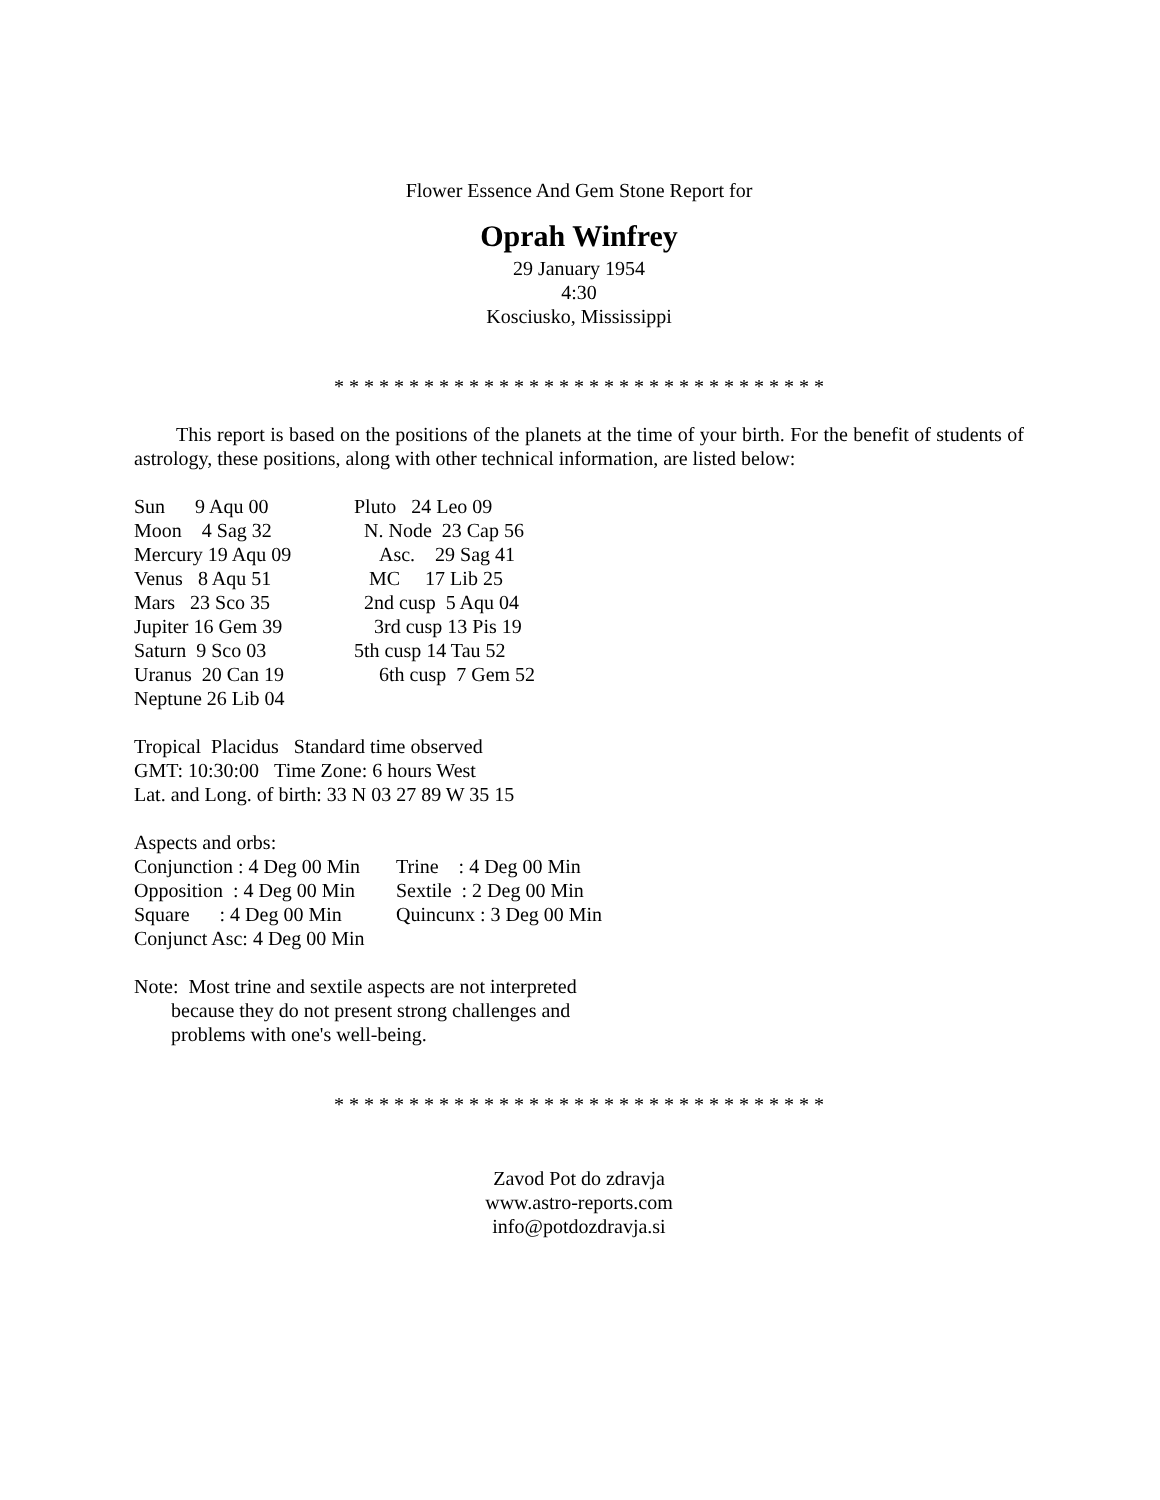Flower Essence And Gem Stone Report for
Oprah Winfrey
29 January 1954
4:30
Kosciusko, Mississippi
* * * * * * * * * * * * * * * * * * * * * * * * * * * * * * * * *
This report is based on the positions of the planets at the time of your birth. For the benefit of students of astrology, these positions, along with other technical information, are listed below:
Sun 9 Aqu 00 Pluto 24 Leo 09
Moon 4 Sag 32 N. Node 23 Cap 56
Mercury 19 Aqu 09 Asc. 29 Sag 41
Venus 8 Aqu 51 MC 17 Lib 25
Mars 23 Sco 35 2nd cusp 5 Aqu 04
Jupiter 16 Gem 39 3rd cusp 13 Pis 19
Saturn 9 Sco 03 5th cusp 14 Tau 52
Uranus 20 Can 19 6th cusp 7 Gem 52
Neptune 26 Lib 04
Tropical Placidus Standard time observed
GMT: 10:30:00 Time Zone: 6 hours West
Lat. and Long. of birth: 33 N 03 27 89 W 35 15
Aspects and orbs:
Conjunction : 4 Deg 00 Min Trine : 4 Deg 00 Min
Opposition : 4 Deg 00 Min Sextile : 2 Deg 00 Min
Square : 4 Deg 00 Min Quincunx : 3 Deg 00 Min
Conjunct Asc: 4 Deg 00 Min
Note: Most trine and sextile aspects are not interpreted
because they do not present strong challenges and
problems with one's well-being.
* * * * * * * * * * * * * * * * * * * * * * * * * * * * * * * * *
Zavod Pot do zdravja
www.astro-reports.com
info@potdozdravja.si